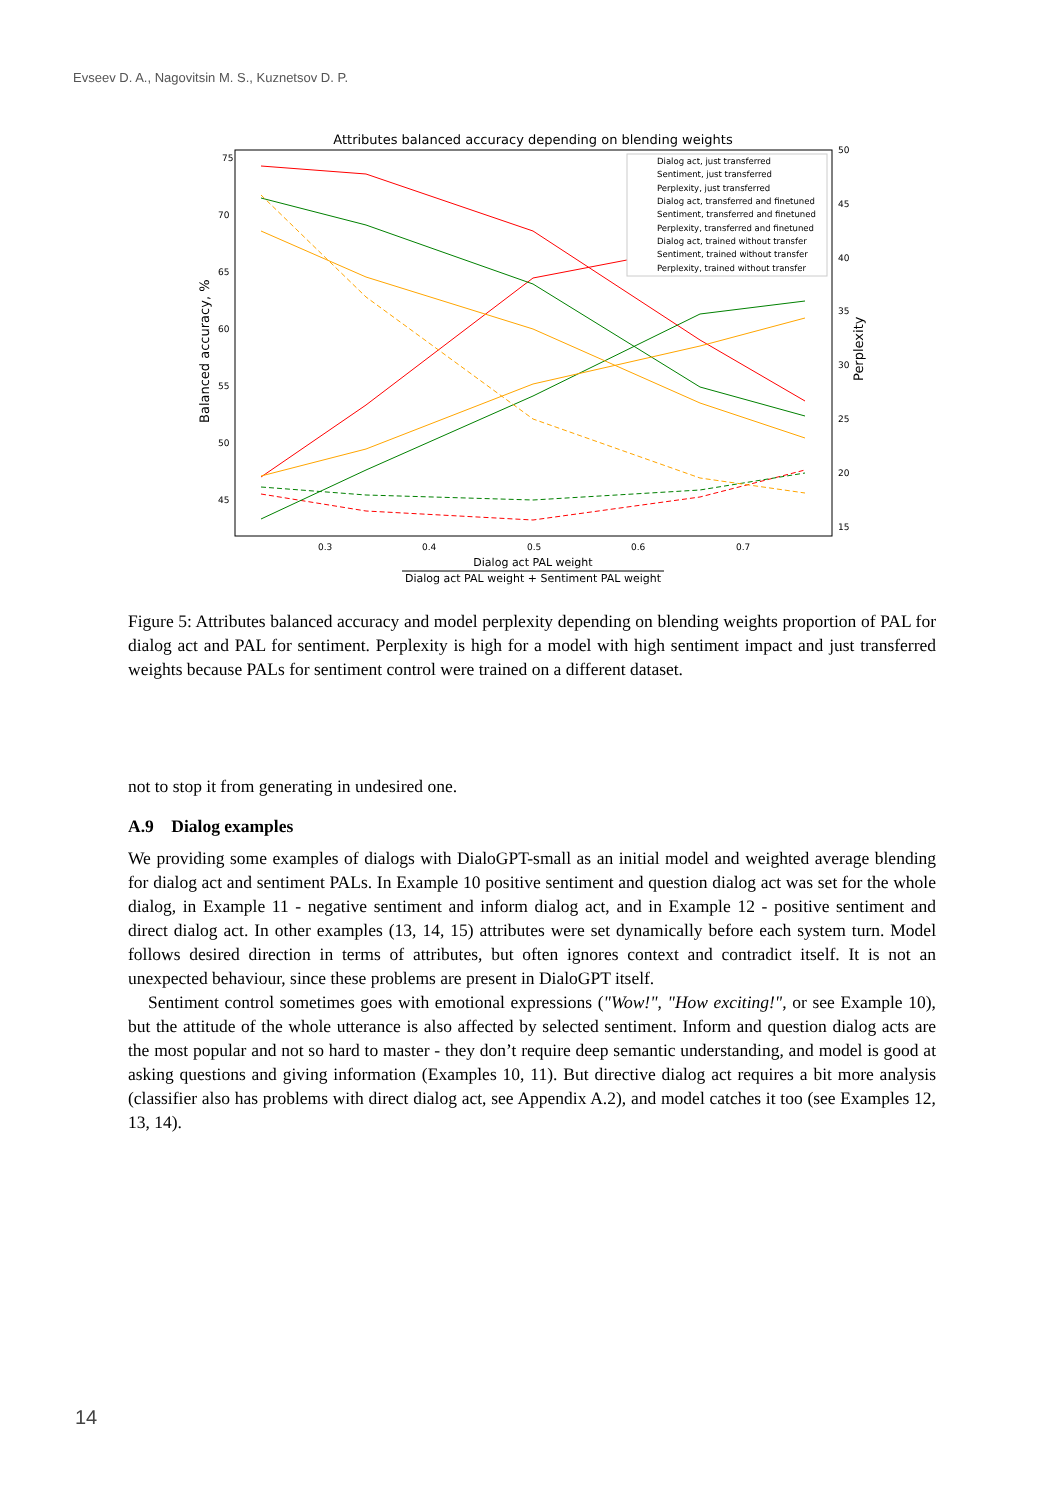Evseev D. A., Nagovitsin M. S., Kuznetsov D. P.
Attributes balanced accuracy depending on blending weights
75
70
65
60
55
50
45
50
45
40
35
30
25
20
15
0.3
0.4
0.5
0.6
0.7
Dialog act PAL weight
Dialog act PAL weight + Sentiment PAL weight
Balanced accuracy, %
Perplexity
Dialog act, just transferred
Sentiment, just transferred
Perplexity, just transferred
Dialog act, transferred and finetuned
Sentiment, transferred and finetuned
Perplexity, transferred and finetuned
Dialog act, trained without transfer
Sentiment, trained without transfer
Perplexity, trained without transfer
Figure 5: Attributes balanced accuracy and model perplexity depending on blending weights proportion of PAL for dialog act and PAL for sentiment. Perplexity is high for a model with high sentiment impact and just transferred weights because PALs for sentiment control were trained on a different dataset.
not to stop it from generating in undesired one.
A.9 Dialog examples
We providing some examples of dialogs with DialoGPT-small as an initial model and weighted average blending for dialog act and sentiment PALs. In Example 10 positive sentiment and question dialog act was set for the whole dialog, in Example 11 - negative sentiment and inform dialog act, and in Example 12 - positive sentiment and direct dialog act. In other examples (13, 14, 15) attributes were set dynamically before each system turn. Model follows desired direction in terms of attributes, but often ignores context and contradict itself. It is not an unexpected behaviour, since these problems are present in DialoGPT itself.
Sentiment control sometimes goes with emotional expressions ("Wow!", "How exciting!", or see Example 10), but the attitude of the whole utterance is also affected by selected sentiment. Inform and question dialog acts are the most popular and not so hard to master - they don’t require deep semantic understanding, and model is good at asking questions and giving information (Examples 10, 11). But directive dialog act requires a bit more analysis (classifier also has problems with direct dialog act, see Appendix A.2), and model catches it too (see Examples 12, 13, 14).
14